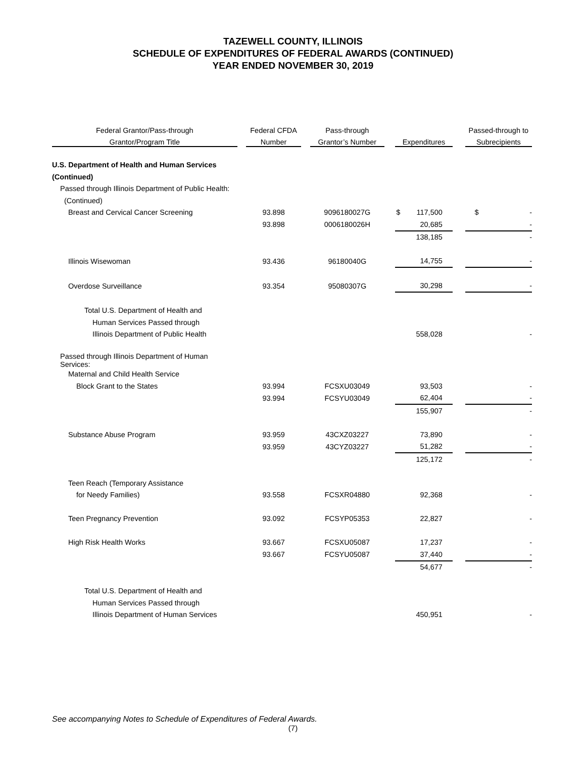TAZEWELL COUNTY, ILLINOIS
SCHEDULE OF EXPENDITURES OF FEDERAL AWARDS (CONTINUED)
YEAR ENDED NOVEMBER 30, 2019
| Federal Grantor/Pass-through | | Federal CFDA | | Pass-through | | | | Passed-through to |
| --- | --- | --- | --- | --- | --- | --- | --- | --- |
| Grantor/Program Title | | Number | | Grantor’s Number | | Expenditures | | Subrecipients |
| U.S. Department of Health and Human Services | | | | | | | | |
| (Continued) | | | | | | | | |
| Passed through Illinois Department of Public Health: | | | | | | | | |
| (Continued) | | | | | | | | |
| Breast and Cervical Cancer Screening | | 93.898 | | 9096180027G | | $ 117,500 | | $ - |
| | | 93.898 | | 0006180026H | | 20,685 | | - |
| | | | | | | 138,185 | | - |
| Illinois Wisewoman | | 93.436 | | 96180040G | | 14,755 | | - |
| Overdose Surveillance | | 93.354 | | 95080307G | | 30,298 | | - |
| Total U.S. Department of Health and | | | | | | | | |
| Human Services Passed through | | | | | | | | |
| Illinois Department of Public Health | | | | | | 558,028 | | - |
| Passed through Illinois Department of Human Services: | | | | | | | | |
| Maternal and Child Health Service | | | | | | | | |
| Block Grant to the States | | 93.994 | | FCSXU03049 | | 93,503 | | - |
| | | 93.994 | | FCSYU03049 | | 62,404 | | - |
| | | | | | | 155,907 | | - |
| Substance Abuse Program | | 93.959 | | 43CXZ03227 | | 73,890 | | - |
| | | 93.959 | | 43CYZ03227 | | 51,282 | | - |
| | | | | | | 125,172 | | - |
| Teen Reach (Temporary Assistance | | | | | | | | |
| for Needy Families) | | 93.558 | | FCSXR04880 | | 92,368 | | - |
| Teen Pregnancy Prevention | | 93.092 | | FCSYP05353 | | 22,827 | | - |
| High Risk Health Works | | 93.667 | | FCSXU05087 | | 17,237 | | - |
| | | 93.667 | | FCSYU05087 | | 37,440 | | - |
| | | | | | | 54,677 | | - |
| Total U.S. Department of Health and | | | | | | | | |
| Human Services Passed through | | | | | | | | |
| Illinois Department of Human Services | | | | | | 450,951 | | - |
See accompanying Notes to Schedule of Expenditures of Federal Awards.
(7)